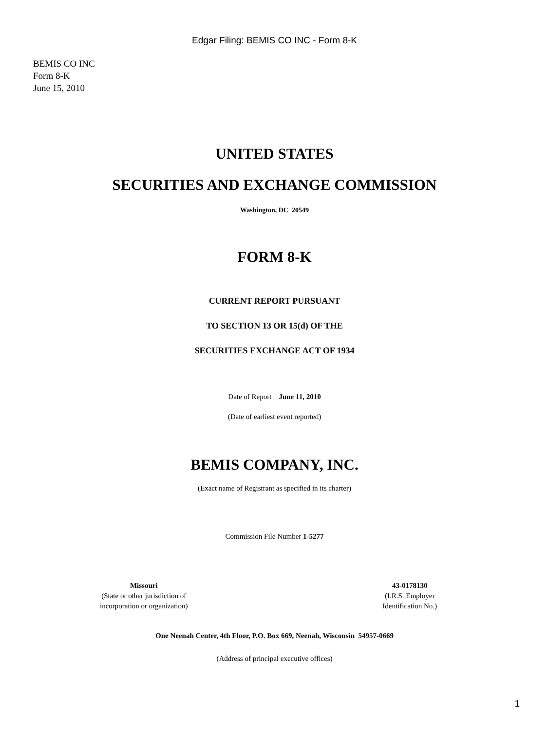Edgar Filing: BEMIS CO INC - Form 8-K
BEMIS CO INC
Form 8-K
June 15, 2010
UNITED STATES
SECURITIES AND EXCHANGE COMMISSION
Washington, DC 20549
FORM 8-K
CURRENT REPORT PURSUANT
TO SECTION 13 OR 15(d) OF THE
SECURITIES EXCHANGE ACT OF 1934
Date of Report June 11, 2010
(Date of earliest event reported)
BEMIS COMPANY, INC.
(Exact name of Registrant as specified in its charter)
Commission File Number 1-5277
Missouri
(State or other jurisdiction of
incorporation or organization)
43-0178130
(I.R.S. Employer
Identification No.)
One Neenah Center, 4th Floor, P.O. Box 669, Neenah, Wisconsin 54957-0669
(Address of principal executive offices)
1